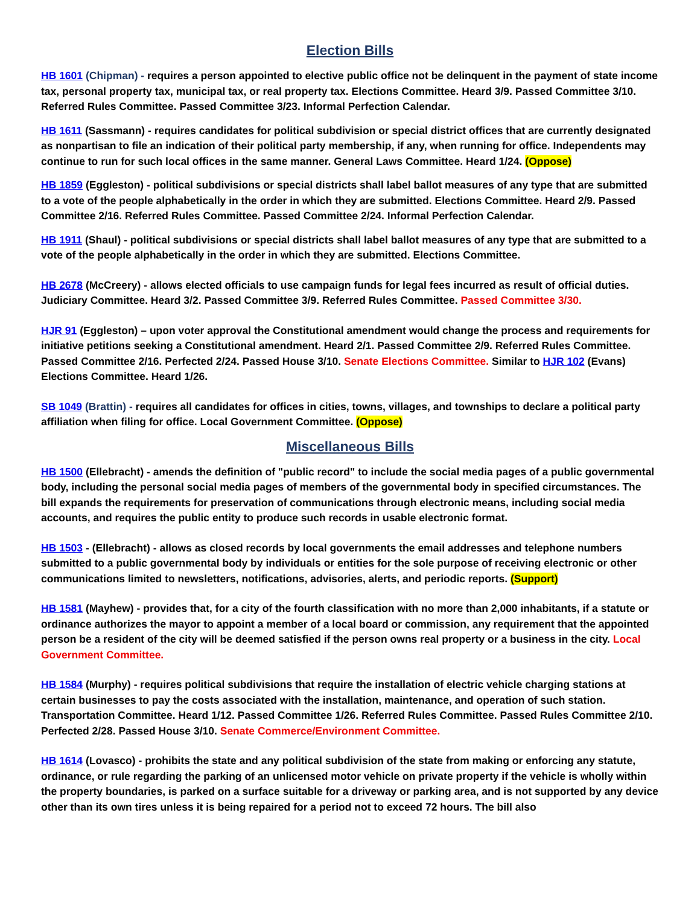Election Bills
HB 1601 (Chipman) - requires a person appointed to elective public office not be delinquent in the payment of state income tax, personal property tax, municipal tax, or real property tax. Elections Committee. Heard 3/9. Passed Committee 3/10. Referred Rules Committee. Passed Committee 3/23. Informal Perfection Calendar.
HB 1611 (Sassmann) - requires candidates for political subdivision or special district offices that are currently designated as nonpartisan to file an indication of their political party membership, if any, when running for office. Independents may continue to run for such local offices in the same manner. General Laws Committee. Heard 1/24. (Oppose)
HB 1859 (Eggleston) - political subdivisions or special districts shall label ballot measures of any type that are submitted to a vote of the people alphabetically in the order in which they are submitted. Elections Committee. Heard 2/9. Passed Committee 2/16. Referred Rules Committee. Passed Committee 2/24. Informal Perfection Calendar.
HB 1911 (Shaul) - political subdivisions or special districts shall label ballot measures of any type that are submitted to a vote of the people alphabetically in the order in which they are submitted. Elections Committee.
HB 2678 (McCreery) - allows elected officials to use campaign funds for legal fees incurred as result of official duties. Judiciary Committee. Heard 3/2. Passed Committee 3/9. Referred Rules Committee. Passed Committee 3/30.
HJR 91 (Eggleston) – upon voter approval the Constitutional amendment would change the process and requirements for initiative petitions seeking a Constitutional amendment. Heard 2/1. Passed Committee 2/9. Referred Rules Committee. Passed Committee 2/16. Perfected 2/24. Passed House 3/10. Senate Elections Committee. Similar to HJR 102 (Evans) Elections Committee. Heard 1/26.
SB 1049 (Brattin) - requires all candidates for offices in cities, towns, villages, and townships to declare a political party affiliation when filing for office. Local Government Committee. (Oppose)
Miscellaneous Bills
HB 1500 (Ellebracht) - amends the definition of "public record" to include the social media pages of a public governmental body, including the personal social media pages of members of the governmental body in specified circumstances. The bill expands the requirements for preservation of communications through electronic means, including social media accounts, and requires the public entity to produce such records in usable electronic format.
HB 1503 - (Ellebracht) - allows as closed records by local governments the email addresses and telephone numbers submitted to a public governmental body by individuals or entities for the sole purpose of receiving electronic or other communications limited to newsletters, notifications, advisories, alerts, and periodic reports. (Support)
HB 1581 (Mayhew) - provides that, for a city of the fourth classification with no more than 2,000 inhabitants, if a statute or ordinance authorizes the mayor to appoint a member of a local board or commission, any requirement that the appointed person be a resident of the city will be deemed satisfied if the person owns real property or a business in the city. Local Government Committee.
HB 1584 (Murphy) - requires political subdivisions that require the installation of electric vehicle charging stations at certain businesses to pay the costs associated with the installation, maintenance, and operation of such station. Transportation Committee. Heard 1/12. Passed Committee 1/26. Referred Rules Committee. Passed Rules Committee 2/10. Perfected 2/28. Passed House 3/10. Senate Commerce/Environment Committee.
HB 1614 (Lovasco) - prohibits the state and any political subdivision of the state from making or enforcing any statute, ordinance, or rule regarding the parking of an unlicensed motor vehicle on private property if the vehicle is wholly within the property boundaries, is parked on a surface suitable for a driveway or parking area, and is not supported by any device other than its own tires unless it is being repaired for a period not to exceed 72 hours. The bill also